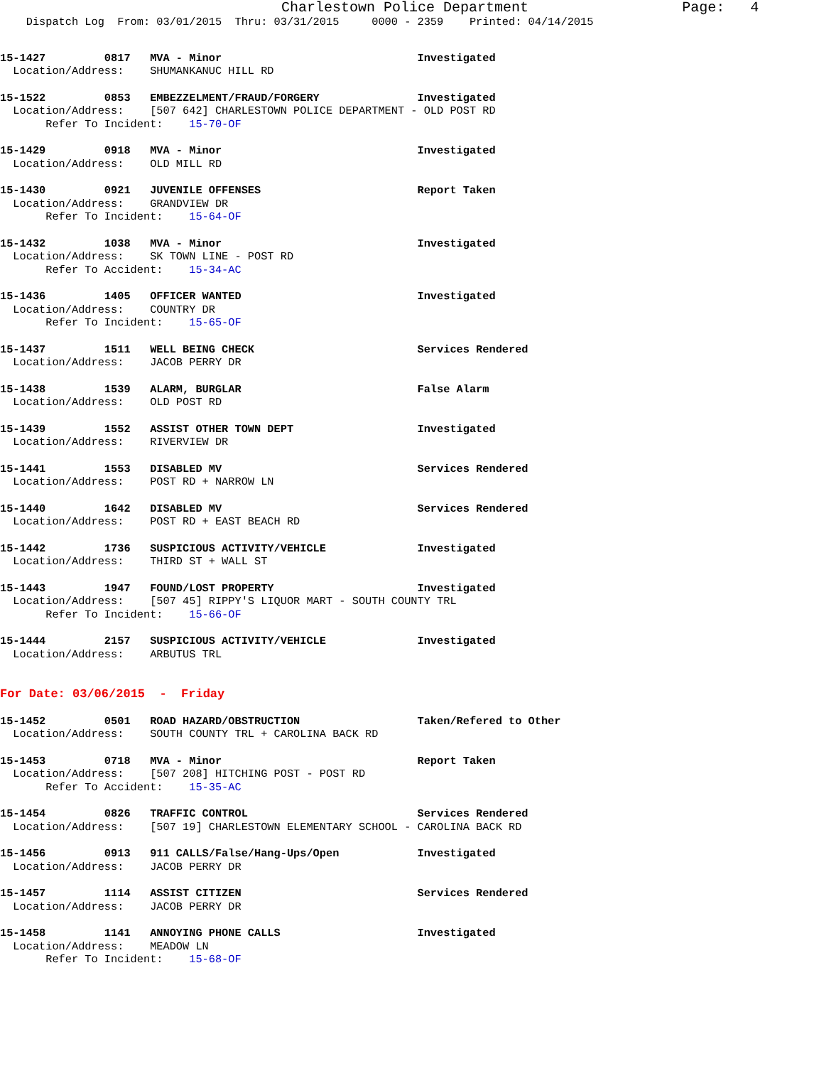Charlestown Police Department                  Page:   4
    Dispatch Log  From: 03/01/2015  Thru: 03/31/2015     0000 - 2359    Printed: 04/14/2015
15-1427         0817   MVA - Minor                              Investigated
  Location/Address:    SHUMANKANUC HILL RD
15-1522         0853   EMBEZZELMENT/FRAUD/FORGERY               Investigated
  Location/Address:    [507 642] CHARLESTOWN POLICE DEPARTMENT - OLD POST RD
       Refer To Incident:    15-70-OF
15-1429         0918   MVA - Minor                              Investigated
  Location/Address:    OLD MILL RD
15-1430         0921   JUVENILE OFFENSES                        Report Taken
  Location/Address:    GRANDVIEW DR
       Refer To Incident:    15-64-OF
15-1432         1038   MVA - Minor                              Investigated
  Location/Address:    SK TOWN LINE - POST RD
       Refer To Accident:    15-34-AC
15-1436         1405   OFFICER WANTED                           Investigated
  Location/Address:    COUNTRY DR
       Refer To Incident:    15-65-OF
15-1437         1511   WELL BEING CHECK                         Services Rendered
  Location/Address:    JACOB PERRY DR
15-1438         1539   ALARM, BURGLAR                           False Alarm
  Location/Address:    OLD POST RD
15-1439         1552   ASSIST OTHER TOWN DEPT                   Investigated
  Location/Address:    RIVERVIEW DR
15-1441         1553   DISABLED MV                              Services Rendered
  Location/Address:    POST RD + NARROW LN
15-1440         1642   DISABLED MV                              Services Rendered
  Location/Address:    POST RD + EAST BEACH RD
15-1442         1736   SUSPICIOUS ACTIVITY/VEHICLE              Investigated
  Location/Address:    THIRD ST + WALL ST
15-1443         1947   FOUND/LOST PROPERTY                      Investigated
  Location/Address:    [507 45] RIPPY'S LIQUOR MART - SOUTH COUNTY TRL
       Refer To Incident:    15-66-OF
15-1444         2157   SUSPICIOUS ACTIVITY/VEHICLE              Investigated
  Location/Address:    ARBUTUS TRL
For Date: 03/06/2015  -  Friday
15-1452         0501   ROAD HAZARD/OBSTRUCTION                  Taken/Refered to Other
  Location/Address:    SOUTH COUNTY TRL + CAROLINA BACK RD
15-1453         0718   MVA - Minor                              Report Taken
  Location/Address:    [507 208] HITCHING POST - POST RD
       Refer To Accident:    15-35-AC
15-1454         0826   TRAFFIC CONTROL                          Services Rendered
  Location/Address:    [507 19] CHARLESTOWN ELEMENTARY SCHOOL - CAROLINA BACK RD
15-1456         0913   911 CALLS/False/Hang-Ups/Open            Investigated
  Location/Address:    JACOB PERRY DR
15-1457         1114   ASSIST CITIZEN                           Services Rendered
  Location/Address:    JACOB PERRY DR
15-1458         1141   ANNOYING PHONE CALLS                     Investigated
  Location/Address:    MEADOW LN
       Refer To Incident:    15-68-OF